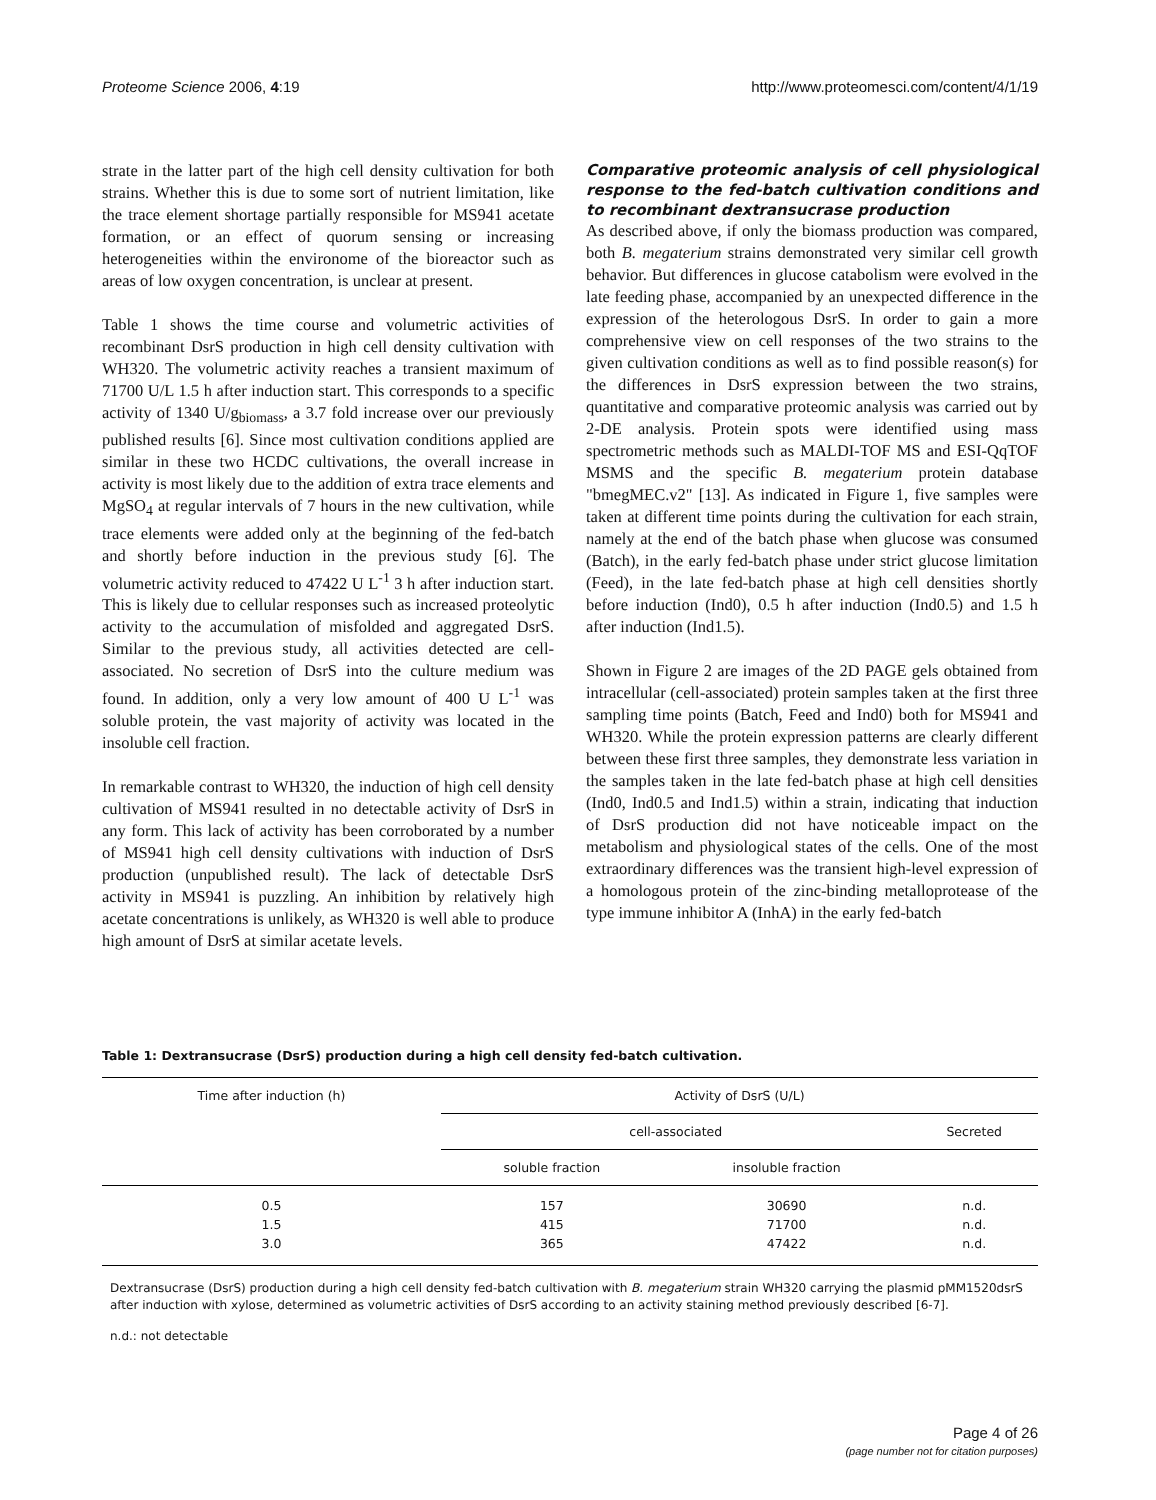Proteome Science 2006, 4:19 http://www.proteomesci.com/content/4/1/19
strate in the latter part of the high cell density cultivation for both strains. Whether this is due to some sort of nutrient limitation, like the trace element shortage partially responsible for MS941 acetate formation, or an effect of quorum sensing or increasing heterogeneities within the environome of the bioreactor such as areas of low oxygen concentration, is unclear at present.
Table 1 shows the time course and volumetric activities of recombinant DsrS production in high cell density cultivation with WH320. The volumetric activity reaches a transient maximum of 71700 U/L 1.5 h after induction start. This corresponds to a specific activity of 1340 U/g<sub>biomass</sub>, a 3.7 fold increase over our previously published results [6]. Since most cultivation conditions applied are similar in these two HCDC cultivations, the overall increase in activity is most likely due to the addition of extra trace elements and MgSO<sub>4</sub> at regular intervals of 7 hours in the new cultivation, while trace elements were added only at the beginning of the fed-batch and shortly before induction in the previous study [6]. The volumetric activity reduced to 47422 U L<sup>-1</sup> 3 h after induction start. This is likely due to cellular responses such as increased proteolytic activity to the accumulation of misfolded and aggregated DsrS. Similar to the previous study, all activities detected are cell-associated. No secretion of DsrS into the culture medium was found. In addition, only a very low amount of 400 U L<sup>-1</sup> was soluble protein, the vast majority of activity was located in the insoluble cell fraction.
In remarkable contrast to WH320, the induction of high cell density cultivation of MS941 resulted in no detectable activity of DsrS in any form. This lack of activity has been corroborated by a number of MS941 high cell density cultivations with induction of DsrS production (unpublished result). The lack of detectable DsrS activity in MS941 is puzzling. An inhibition by relatively high acetate concentrations is unlikely, as WH320 is well able to produce high amount of DsrS at similar acetate levels.
Comparative proteomic analysis of cell physiological response to the fed-batch cultivation conditions and to recombinant dextransucrase production
As described above, if only the biomass production was compared, both B. megaterium strains demonstrated very similar cell growth behavior. But differences in glucose catabolism were evolved in the late feeding phase, accompanied by an unexpected difference in the expression of the heterologous DsrS. In order to gain a more comprehensive view on cell responses of the two strains to the given cultivation conditions as well as to find possible reason(s) for the differences in DsrS expression between the two strains, quantitative and comparative proteomic analysis was carried out by 2-DE analysis. Protein spots were identified using mass spectrometric methods such as MALDI-TOF MS and ESI-QqTOF MSMS and the specific B. megaterium protein database "bmegMEC.v2" [13]. As indicated in Figure 1, five samples were taken at different time points during the cultivation for each strain, namely at the end of the batch phase when glucose was consumed (Batch), in the early fed-batch phase under strict glucose limitation (Feed), in the late fed-batch phase at high cell densities shortly before induction (Ind0), 0.5 h after induction (Ind0.5) and 1.5 h after induction (Ind1.5).
Shown in Figure 2 are images of the 2D PAGE gels obtained from intracellular (cell-associated) protein samples taken at the first three sampling time points (Batch, Feed and Ind0) both for MS941 and WH320. While the protein expression patterns are clearly different between these first three samples, they demonstrate less variation in the samples taken in the late fed-batch phase at high cell densities (Ind0, Ind0.5 and Ind1.5) within a strain, indicating that induction of DsrS production did not have noticeable impact on the metabolism and physiological states of the cells. One of the most extraordinary differences was the transient high-level expression of a homologous protein of the zinc-binding metalloprotease of the type immune inhibitor A (InhA) in the early fed-batch
Table 1: Dextransucrase (DsrS) production during a high cell density fed-batch cultivation.
| Time after induction (h) | Activity of DsrS (U/L) | | |
| --- | --- | --- | --- |
| | cell-associated | | Secreted |
| | soluble fraction | insoluble fraction | |
| 0.5 | 157 | 30690 | n.d. |
| 1.5 | 415 | 71700 | n.d. |
| 3.0 | 365 | 47422 | n.d. |
Dextransucrase (DsrS) production during a high cell density fed-batch cultivation with B. megaterium strain WH320 carrying the plasmid pMM1520dsrS after induction with xylose, determined as volumetric activities of DsrS according to an activity staining method previously described [6-7].
n.d.: not detectable
Page 4 of 26
(page number not for citation purposes)